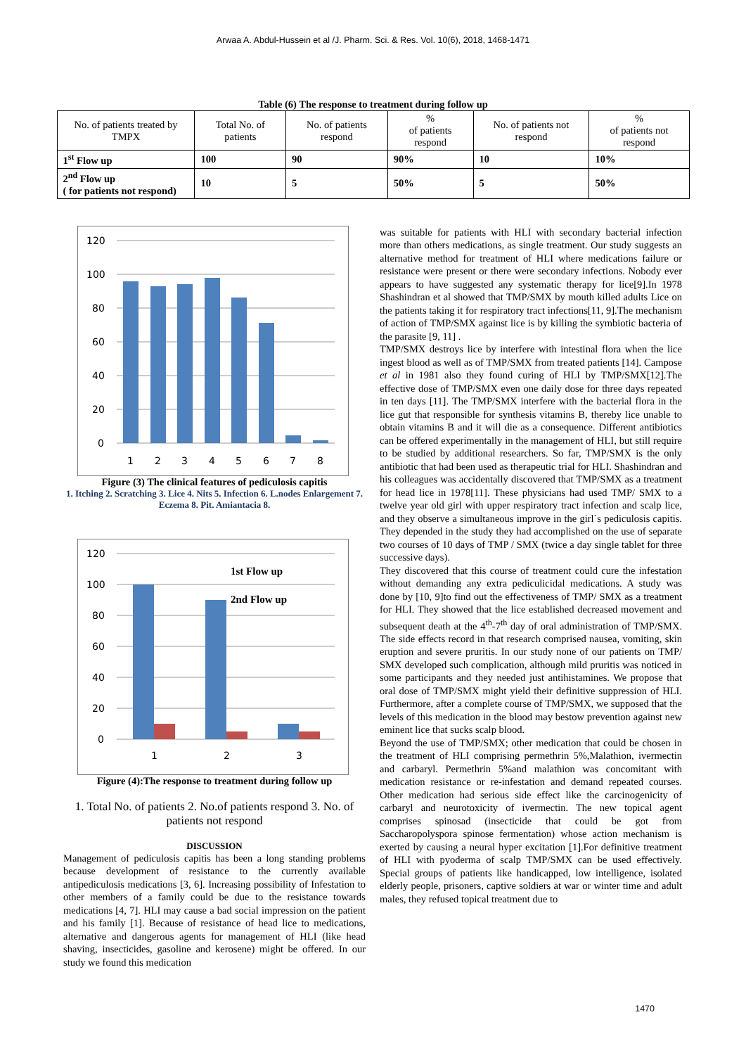Arwaa A. Abdul-Hussein et al /J. Pharm. Sci. & Res. Vol. 10(6), 2018, 1468-1471
Table (6) The response to treatment during follow up
| No. of patients treated by TMPX | Total No. of patients | No. of patients respond | % of patients respond | No. of patients not respond | % of patients not respond |
| --- | --- | --- | --- | --- | --- |
| 1<sup>st</sup> Flow up | 100 | 90 | 90% | 10 | 10% |
| 2<sup>nd</sup> Flow up ( for patients not respond) | 10 | 5 | 50% | 5 | 50% |
120
100
80
60
40
20
0
1
2
3
4
5
6
7
8
Figure (3) The clinical features of pediculosis capitis
1. Itching 2. Scratching 3. Lice 4. Nits 5. Infection 6. L.nodes Enlargement 7. Eczema 8. Pit. Amiantacia 8.
120
100
80
60
40
20
0
1st Flow up
2nd Flow up
1
2
3
Figure (4):The response to treatment during follow up
1. Total No. of patients 2. No.of patients respond 3. No. of patients not respond
DISCUSSION
Management of pediculosis capitis has been a long standing problems because development of resistance to the currently available antipediculosis medications [3, 6]. Increasing possibility of Infestation to other members of a family could be due to the resistance towards medications [4, 7]. HLI may cause a bad social impression on the patient and his family [1]. Because of resistance of head lice to medications, alternative and dangerous agents for management of HLI (like head shaving, insecticides, gasoline and kerosene) might be offered. In our study we found this medication
was suitable for patients with HLI with secondary bacterial infection more than others medications, as single treatment. Our study suggests an alternative method for treatment of HLI where medications failure or resistance were present or there were secondary infections. Nobody ever appears to have suggested any systematic therapy for lice[9].In 1978 Shashindran et al showed that TMP/SMX by mouth killed adults Lice on the patients taking it for respiratory tract infections[11, 9].The mechanism of action of TMP/SMX against lice is by killing the symbiotic bacteria of the parasite [9, 11] .
TMP/SMX destroys lice by interfere with intestinal flora when the lice ingest blood as well as of TMP/SMX from treated patients [14]. Campose et al in 1981 also they found curing of HLI by TMP/SMX[12].The effective dose of TMP/SMX even one daily dose for three days repeated in ten days [11]. The TMP/SMX interfere with the bacterial flora in the lice gut that responsible for synthesis vitamins B, thereby lice unable to obtain vitamins B and it will die as a consequence. Different antibiotics can be offered experimentally in the management of HLI, but still require to be studied by additional researchers. So far, TMP/SMX is the only antibiotic that had been used as therapeutic trial for HLI. Shashindran and his colleagues was accidentally discovered that TMP/SMX as a treatment for head lice in 1978[11]. These physicians had used TMP/ SMX to a twelve year old girl with upper respiratory tract infection and scalp lice, and they observe a simultaneous improve in the girl`s pediculosis capitis. They depended in the study they had accomplished on the use of separate two courses of 10 days of TMP / SMX (twice a day single tablet for three successive days).
They discovered that this course of treatment could cure the infestation without demanding any extra pediculicidal medications. A study was done by [10, 9]to find out the effectiveness of TMP/ SMX as a treatment for HLI. They showed that the lice established decreased movement and subsequent death at the 4<sup>th</sup>-7<sup>th</sup> day of oral administration of TMP/SMX. The side effects record in that research comprised nausea, vomiting, skin eruption and severe pruritis. In our study none of our patients on TMP/ SMX developed such complication, although mild pruritis was noticed in some participants and they needed just antihistamines. We propose that oral dose of TMP/SMX might yield their definitive suppression of HLI. Furthermore, after a complete course of TMP/SMX, we supposed that the levels of this medication in the blood may bestow prevention against new eminent lice that sucks scalp blood.
Beyond the use of TMP/SMX; other medication that could be chosen in the treatment of HLI comprising permethrin 5%,Malathion, ivermectin and carbaryl. Permethrin 5%and malathion was concomitant with medication resistance or re-infestation and demand repeated courses. Other medication had serious side effect like the carcinogenicity of carbaryl and neurotoxicity of ivermectin. The new topical agent comprises spinosad (insecticide that could be got from Saccharopolyspora spinose fermentation) whose action mechanism is exerted by causing a neural hyper excitation [1].For definitive treatment of HLI with pyoderma of scalp TMP/SMX can be used effectively. Special groups of patients like handicapped, low intelligence, isolated elderly people, prisoners, captive soldiers at war or winter time and adult males, they refused topical treatment due to
1470